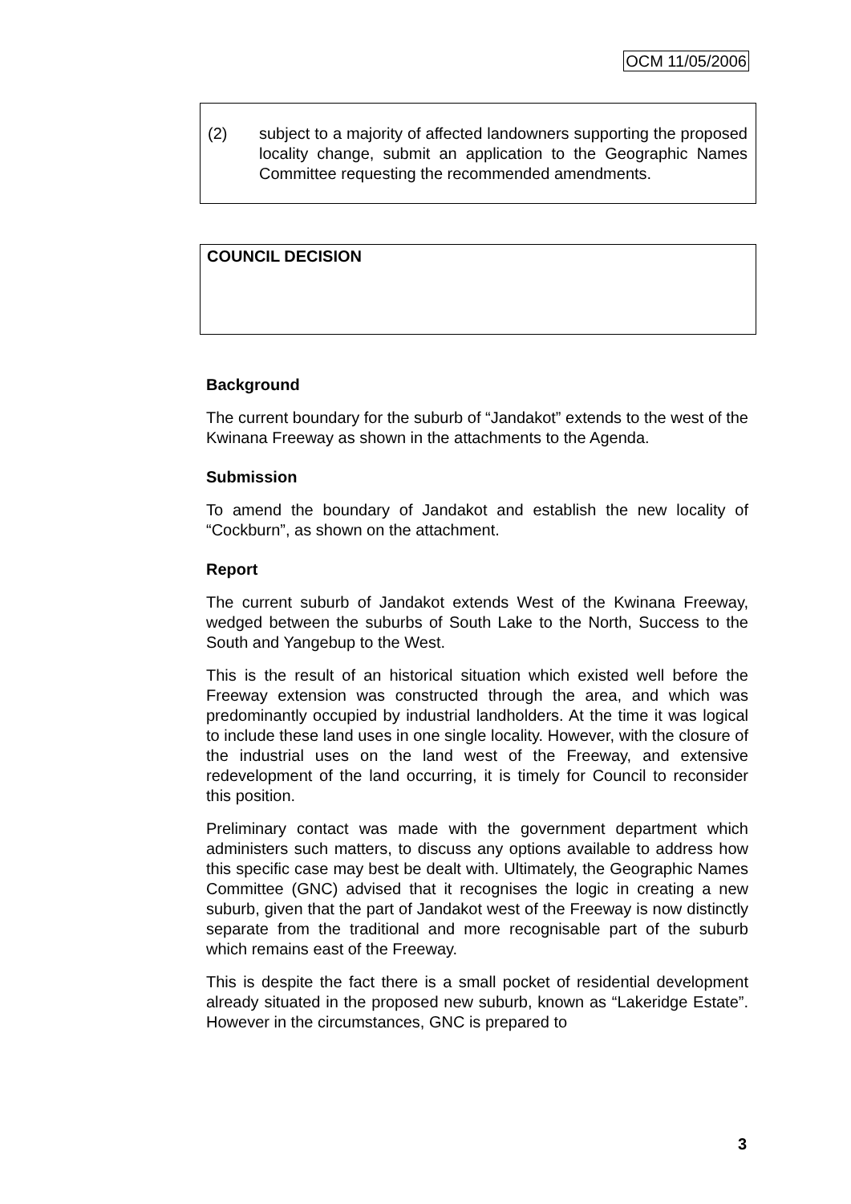OCM 11/05/2006
(2) subject to a majority of affected landowners supporting the proposed locality change, submit an application to the Geographic Names Committee requesting the recommended amendments.
COUNCIL DECISION
Background
The current boundary for the suburb of “Jandakot” extends to the west of the Kwinana Freeway as shown in the attachments to the Agenda.
Submission
To amend the boundary of Jandakot and establish the new locality of “Cockburn”, as shown on the attachment.
Report
The current suburb of Jandakot extends West of the Kwinana Freeway, wedged between the suburbs of South Lake to the North, Success to the South and Yangebup to the West.
This is the result of an historical situation which existed well before the Freeway extension was constructed through the area, and which was predominantly occupied by industrial landholders. At the time it was logical to include these land uses in one single locality. However, with the closure of the industrial uses on the land west of the Freeway, and extensive redevelopment of the land occurring, it is timely for Council to reconsider this position.
Preliminary contact was made with the government department which administers such matters, to discuss any options available to address how this specific case may best be dealt with. Ultimately, the Geographic Names Committee (GNC) advised that it recognises the logic in creating a new suburb, given that the part of Jandakot west of the Freeway is now distinctly separate from the traditional and more recognisable part of the suburb which remains east of the Freeway.
This is despite the fact there is a small pocket of residential development already situated in the proposed new suburb, known as “Lakeridge Estate”. However in the circumstances, GNC is prepared to
3